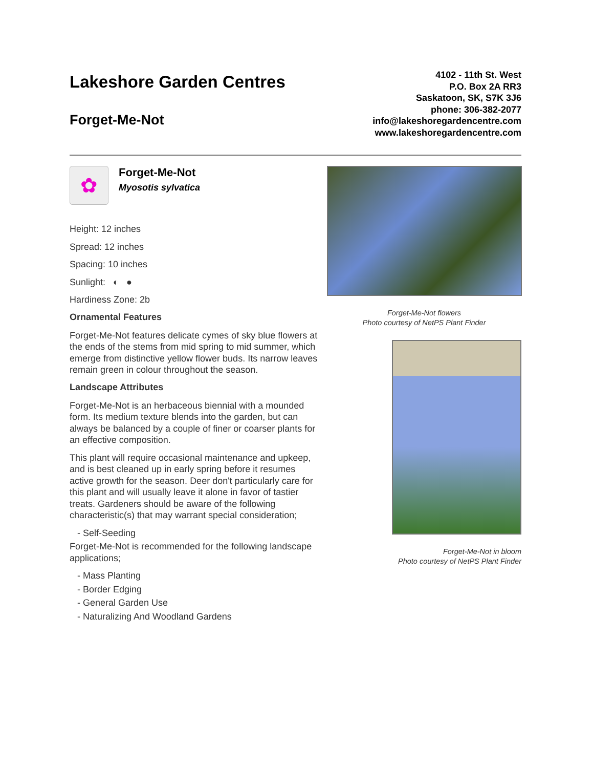Lakeshore Garden Centres
Forget-Me-Not
4102 - 11th St. West
P.O. Box 2A RR3
Saskatoon, SK, S7K 3J6
phone: 306-382-2077
info@lakeshoregardencentre.com
www.lakeshoregardencentre.com
✿
Forget-Me-Not
Myosotis sylvatica
Height: 12 inches
Spread: 12 inches
Spacing: 10 inches
Sunlight: ◐ ●
Hardiness Zone: 2b
Ornamental Features
Forget-Me-Not features delicate cymes of sky blue flowers at the ends of the stems from mid spring to mid summer, which emerge from distinctive yellow flower buds. Its narrow leaves remain green in colour throughout the season.
Landscape Attributes
Forget-Me-Not is an herbaceous biennial with a mounded form. Its medium texture blends into the garden, but can always be balanced by a couple of finer or coarser plants for an effective composition.
This plant will require occasional maintenance and upkeep, and is best cleaned up in early spring before it resumes active growth for the season. Deer don't particularly care for this plant and will usually leave it alone in favor of tastier treats. Gardeners should be aware of the following characteristic(s) that may warrant special consideration;
- Self-Seeding
Forget-Me-Not is recommended for the following landscape applications;
- Mass Planting
- Border Edging
- General Garden Use
- Naturalizing And Woodland Gardens
Forget-Me-Not flowers
Photo courtesy of NetPS Plant Finder
Forget-Me-Not in bloom
Photo courtesy of NetPS Plant Finder